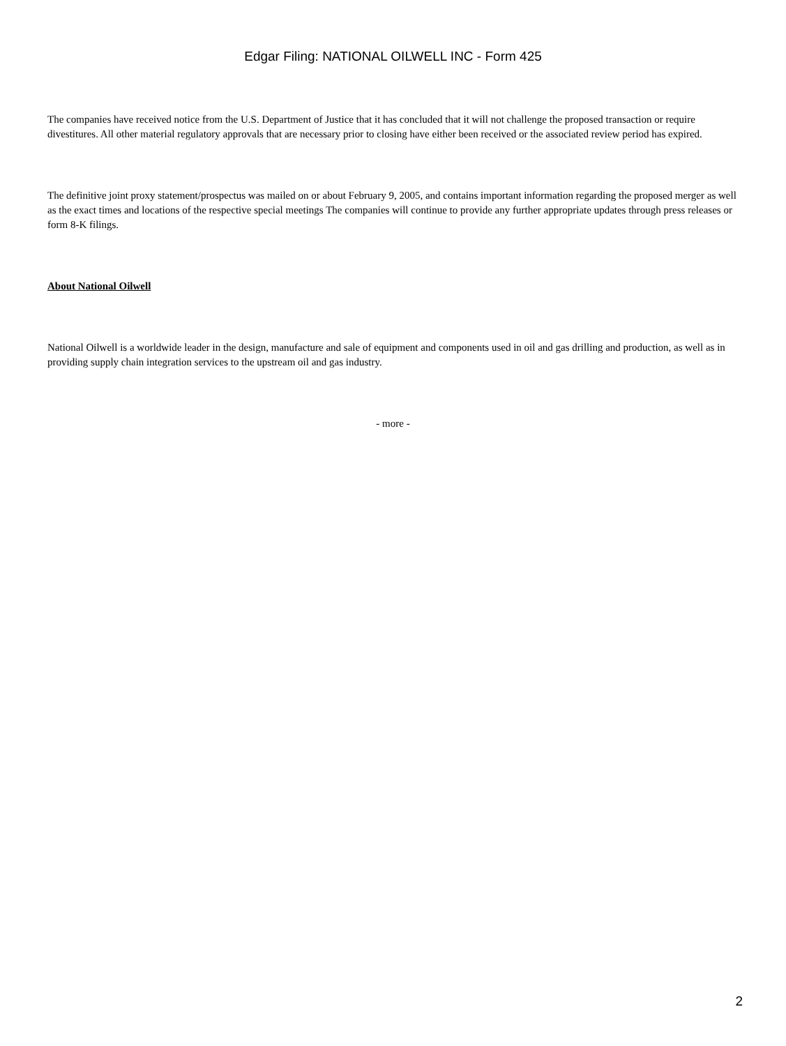Edgar Filing: NATIONAL OILWELL INC - Form 425
The companies have received notice from the U.S. Department of Justice that it has concluded that it will not challenge the proposed transaction or require divestitures. All other material regulatory approvals that are necessary prior to closing have either been received or the associated review period has expired.
The definitive joint proxy statement/prospectus was mailed on or about February 9, 2005, and contains important information regarding the proposed merger as well as the exact times and locations of the respective special meetings The companies will continue to provide any further appropriate updates through press releases or form 8-K filings.
About National Oilwell
National Oilwell is a worldwide leader in the design, manufacture and sale of equipment and components used in oil and gas drilling and production, as well as in providing supply chain integration services to the upstream oil and gas industry.
- more -
2